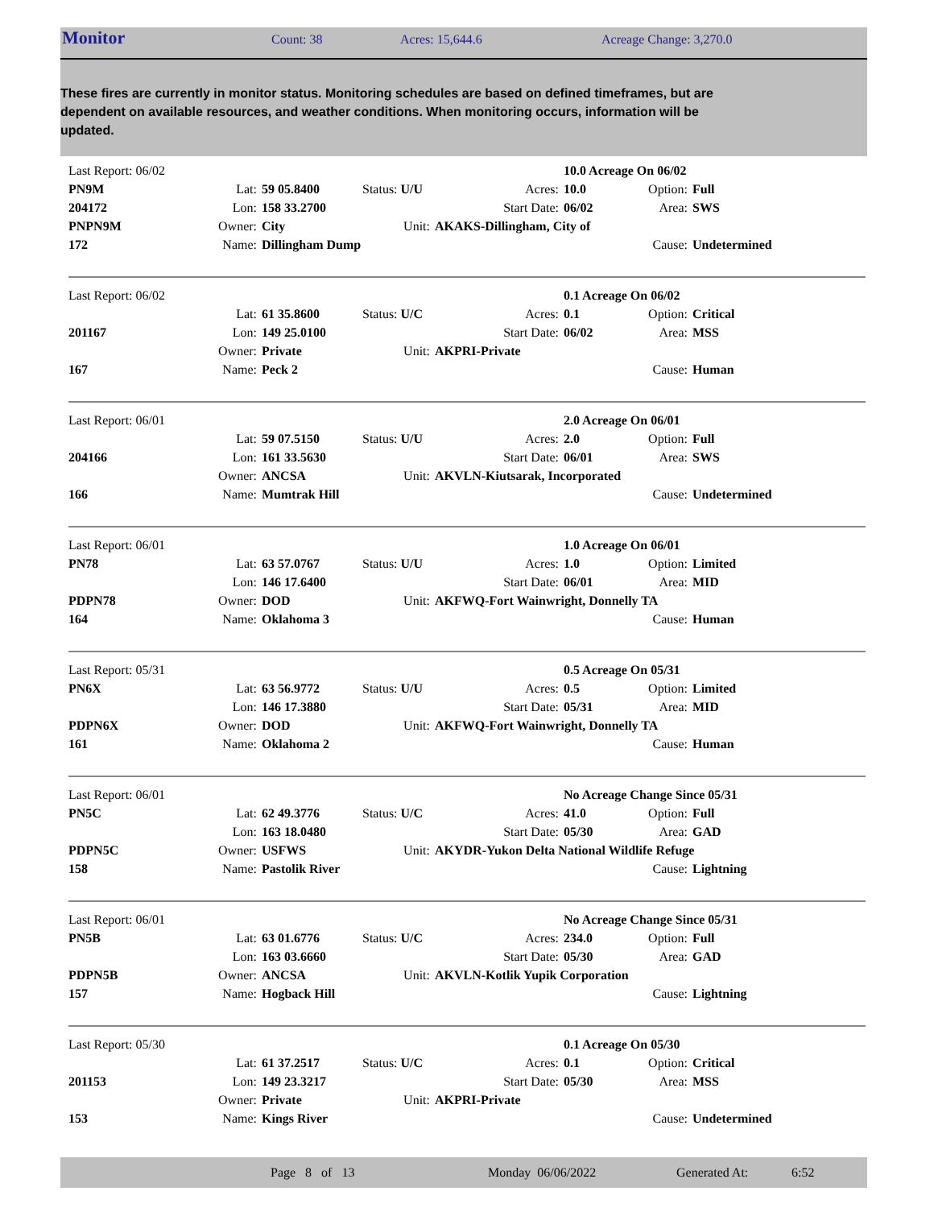Monitor Count: 38 Acres: 15,644.6 Acreage Change: 3,270.0
These fires are currently in monitor status. Monitoring schedules are based on defined timeframes, but are dependent on available resources, and weather conditions. When monitoring occurs, information will be updated.
| Last Report: 06/02 | | | | | 10.0 Acreage On 06/02 | | |
| PN9M | Lat: | 59 05.8400 | Status: U/U | Acres: | 10.0 | Option: | Full |
| 204172 | Lon: | 158 33.2700 | | Start Date: | 06/02 | Area: | SWS |
| PNPN9M | Owner: | City | Unit: | AKAKS-Dillingham, City of | | | |
| 172 | Name: | Dillingham Dump | | | | Cause: | Undetermined |
| Last Report: 06/02 | | | | | 0.1 Acreage On 06/02 | | |
| | Lat: | 61 35.8600 | Status: U/C | Acres: | 0.1 | Option: | Critical |
| 201167 | Lon: | 149 25.0100 | | Start Date: | 06/02 | Area: | MSS |
| | Owner: | Private | Unit: | AKPRI-Private | | | |
| 167 | Name: | Peck 2 | | | | Cause: | Human |
| Last Report: 06/01 | | | | | 2.0 Acreage On 06/01 | | |
| | Lat: | 59 07.5150 | Status: U/U | Acres: | 2.0 | Option: | Full |
| 204166 | Lon: | 161 33.5630 | | Start Date: | 06/01 | Area: | SWS |
| | Owner: | ANCSA | Unit: | AKVLN-Kiutsarak, Incorporated | | | |
| 166 | Name: | Mumtrak Hill | | | | Cause: | Undetermined |
| Last Report: 06/01 | | | | | 1.0 Acreage On 06/01 | | |
| PN78 | Lat: | 63 57.0767 | Status: U/U | Acres: | 1.0 | Option: | Limited |
| | Lon: | 146 17.6400 | | Start Date: | 06/01 | Area: | MID |
| PDPN78 | Owner: | DOD | Unit: | AKFWQ-Fort Wainwright, Donnelly TA | | | |
| 164 | Name: | Oklahoma 3 | | | | Cause: | Human |
| Last Report: 05/31 | | | | | 0.5 Acreage On 05/31 | | |
| PN6X | Lat: | 63 56.9772 | Status: U/U | Acres: | 0.5 | Option: | Limited |
| | Lon: | 146 17.3880 | | Start Date: | 05/31 | Area: | MID |
| PDPN6X | Owner: | DOD | Unit: | AKFWQ-Fort Wainwright, Donnelly TA | | | |
| 161 | Name: | Oklahoma 2 | | | | Cause: | Human |
| Last Report: 06/01 | | | | | No Acreage Change Since 05/31 | | |
| PN5C | Lat: | 62 49.3776 | Status: U/C | Acres: | 41.0 | Option: | Full |
| | Lon: | 163 18.0480 | | Start Date: | 05/30 | Area: | GAD |
| PDPN5C | Owner: | USFWS | Unit: | AKYDR-Yukon Delta National Wildlife Refuge | | | |
| 158 | Name: | Pastolik River | | | | Cause: | Lightning |
| Last Report: 06/01 | | | | | No Acreage Change Since 05/31 | | |
| PN5B | Lat: | 63 01.6776 | Status: U/C | Acres: | 234.0 | Option: | Full |
| | Lon: | 163 03.6660 | | Start Date: | 05/30 | Area: | GAD |
| PDPN5B | Owner: | ANCSA | Unit: | AKVLN-Kotlik Yupik Corporation | | | |
| 157 | Name: | Hogback Hill | | | | Cause: | Lightning |
| Last Report: 05/30 | | | | | 0.1 Acreage On 05/30 | | |
| | Lat: | 61 37.2517 | Status: U/C | Acres: | 0.1 | Option: | Critical |
| 201153 | Lon: | 149 23.3217 | | Start Date: | 05/30 | Area: | MSS |
| | Owner: | Private | Unit: | AKPRI-Private | | | |
| 153 | Name: | Kings River | | | | Cause: | Undetermined |
Page 8 of 13 Monday 06/06/2022 Generated At: 6:52